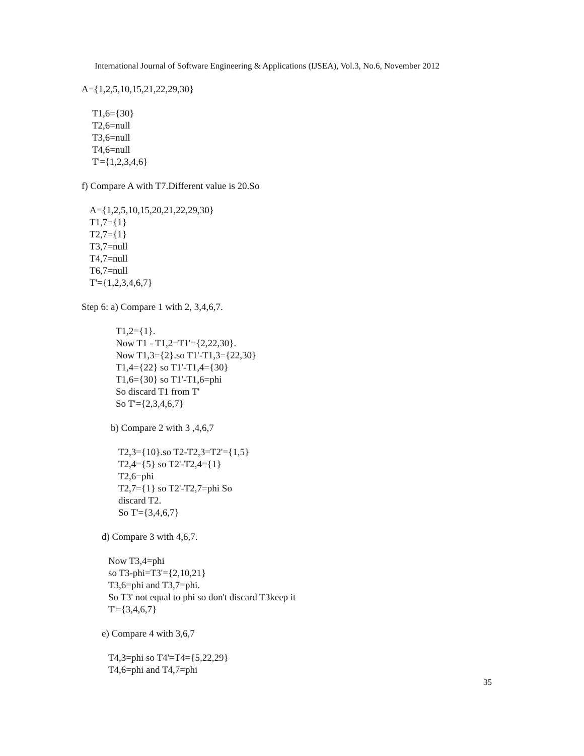International Journal of Software Engineering & Applications (IJSEA), Vol.3, No.6, November 2012
A={1,2,5,10,15,21,22,29,30}
T1,6={30}
T2,6=null
T3,6=null
T4,6=null
T'={1,2,3,4,6}
f) Compare A with T7.Different value is 20.So
A={1,2,5,10,15,20,21,22,29,30}
T1,7={1}
T2,7={1}
T3,7=null
T4,7=null
T6,7=null
T'={1,2,3,4,6,7}
Step 6: a) Compare 1 with 2, 3,4,6,7.
T1,2={1}.
Now T1 - T1,2=T1'={2,22,30}.
Now T1,3={2}.so T1'-T1,3={22,30}
T1,4={22} so T1'-T1,4={30}
T1,6={30} so T1'-T1,6=phi
So discard T1 from T'
So T'={2,3,4,6,7}
b) Compare 2 with 3 ,4,6,7
T2,3={10}.so T2-T2,3=T2'={1,5}
T2,4={5} so T2'-T2,4={1}
T2,6=phi
T2,7={1} so T2'-T2,7=phi So
discard T2.
So T'={3,4,6,7}
d) Compare 3 with 4,6,7.
Now T3,4=phi
so T3-phi=T3'={2,10,21}
T3,6=phi and T3,7=phi.
So T3' not equal to phi so don't discard T3keep it
T'={3,4,6,7}
e) Compare 4 with 3,6,7
T4,3=phi so T4'=T4={5,22,29}
T4,6=phi and T4,7=phi
35